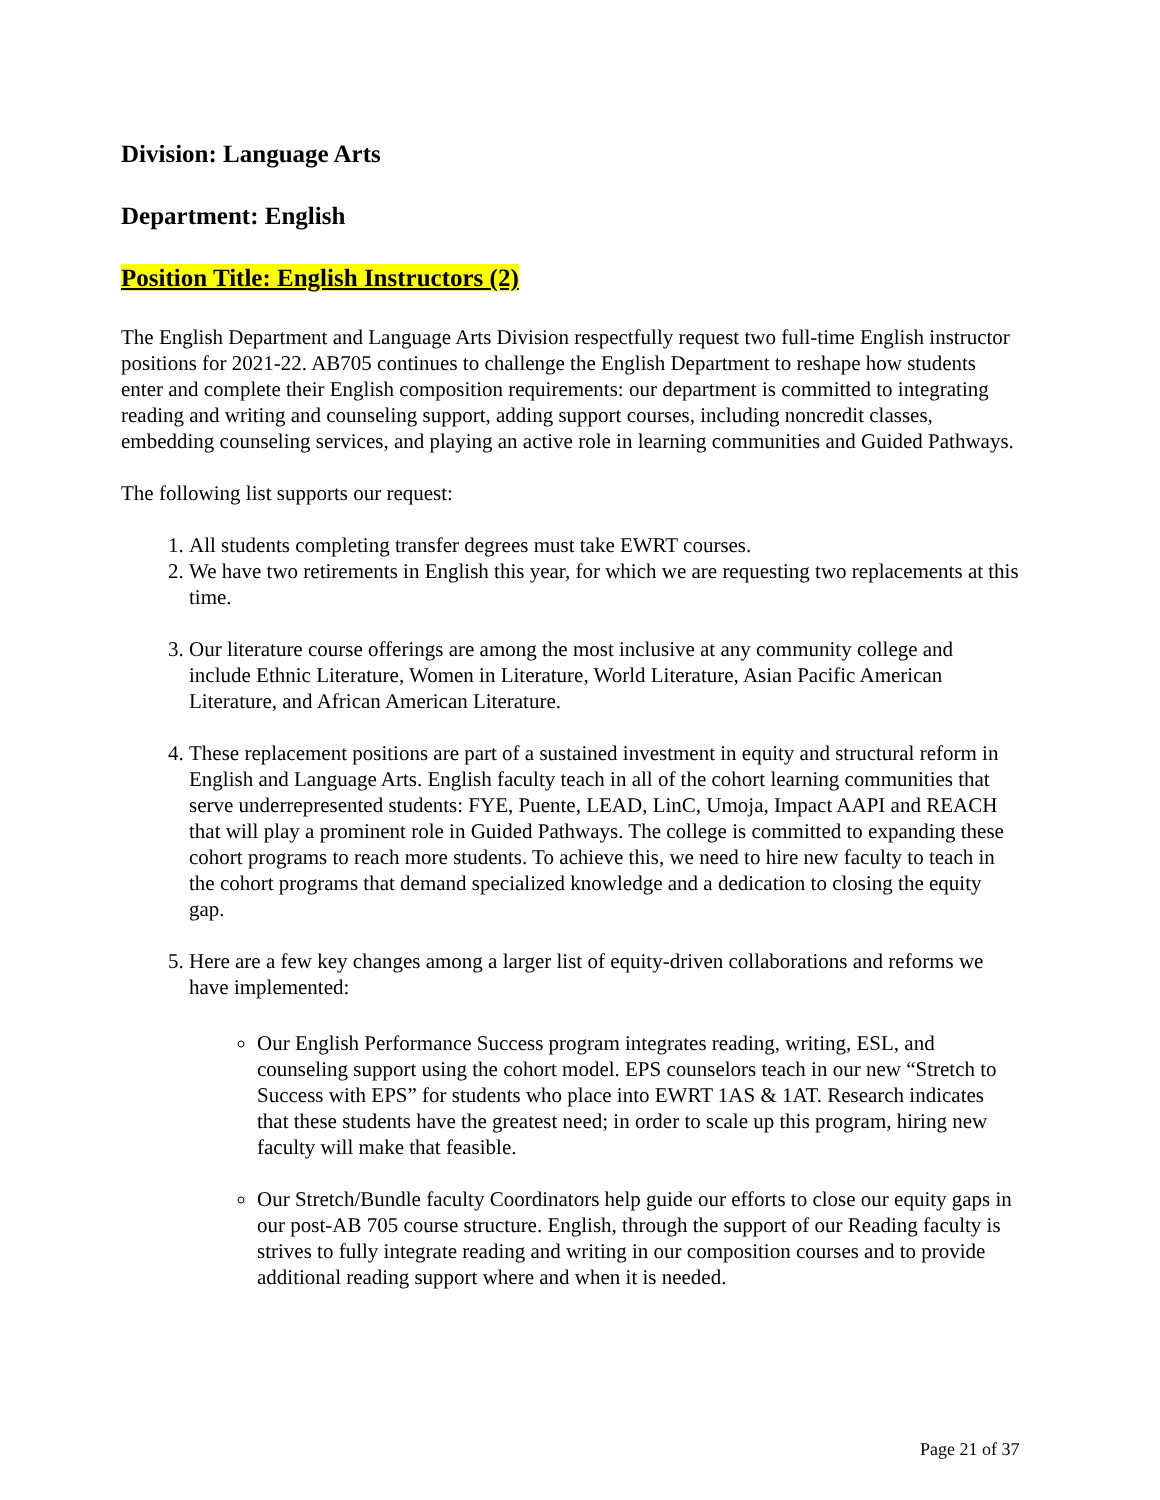Division: Language Arts
Department: English
Position Title: English Instructors (2)
The English Department and Language Arts Division respectfully request two full-time English instructor positions for 2021-22. AB705 continues to challenge the English Department to reshape how students enter and complete their English composition requirements: our department is committed to integrating reading and writing and counseling support, adding support courses, including noncredit classes, embedding counseling services, and playing an active role in learning communities and Guided Pathways.
The following list supports our request:
1. All students completing transfer degrees must take EWRT courses.
2. We have two retirements in English this year, for which we are requesting two replacements at this time.
3. Our literature course offerings are among the most inclusive at any community college and include Ethnic Literature, Women in Literature, World Literature, Asian Pacific American Literature, and African American Literature.
4. These replacement positions are part of a sustained investment in equity and structural reform in English and Language Arts. English faculty teach in all of the cohort learning communities that serve underrepresented students: FYE, Puente, LEAD, LinC, Umoja, Impact AAPI and REACH that will play a prominent role in Guided Pathways. The college is committed to expanding these cohort programs to reach more students. To achieve this, we need to hire new faculty to teach in the cohort programs that demand specialized knowledge and a dedication to closing the equity gap.
5. Here are a few key changes among a larger list of equity-driven collaborations and reforms we have implemented:
Our English Performance Success program integrates reading, writing, ESL, and counseling support using the cohort model. EPS counselors teach in our new “Stretch to Success with EPS” for students who place into EWRT 1AS & 1AT. Research indicates that these students have the greatest need; in order to scale up this program, hiring new faculty will make that feasible.
Our Stretch/Bundle faculty Coordinators help guide our efforts to close our equity gaps in our post-AB 705 course structure. English, through the support of our Reading faculty is strives to fully integrate reading and writing in our composition courses and to provide additional reading support where and when it is needed.
Page 21 of 37